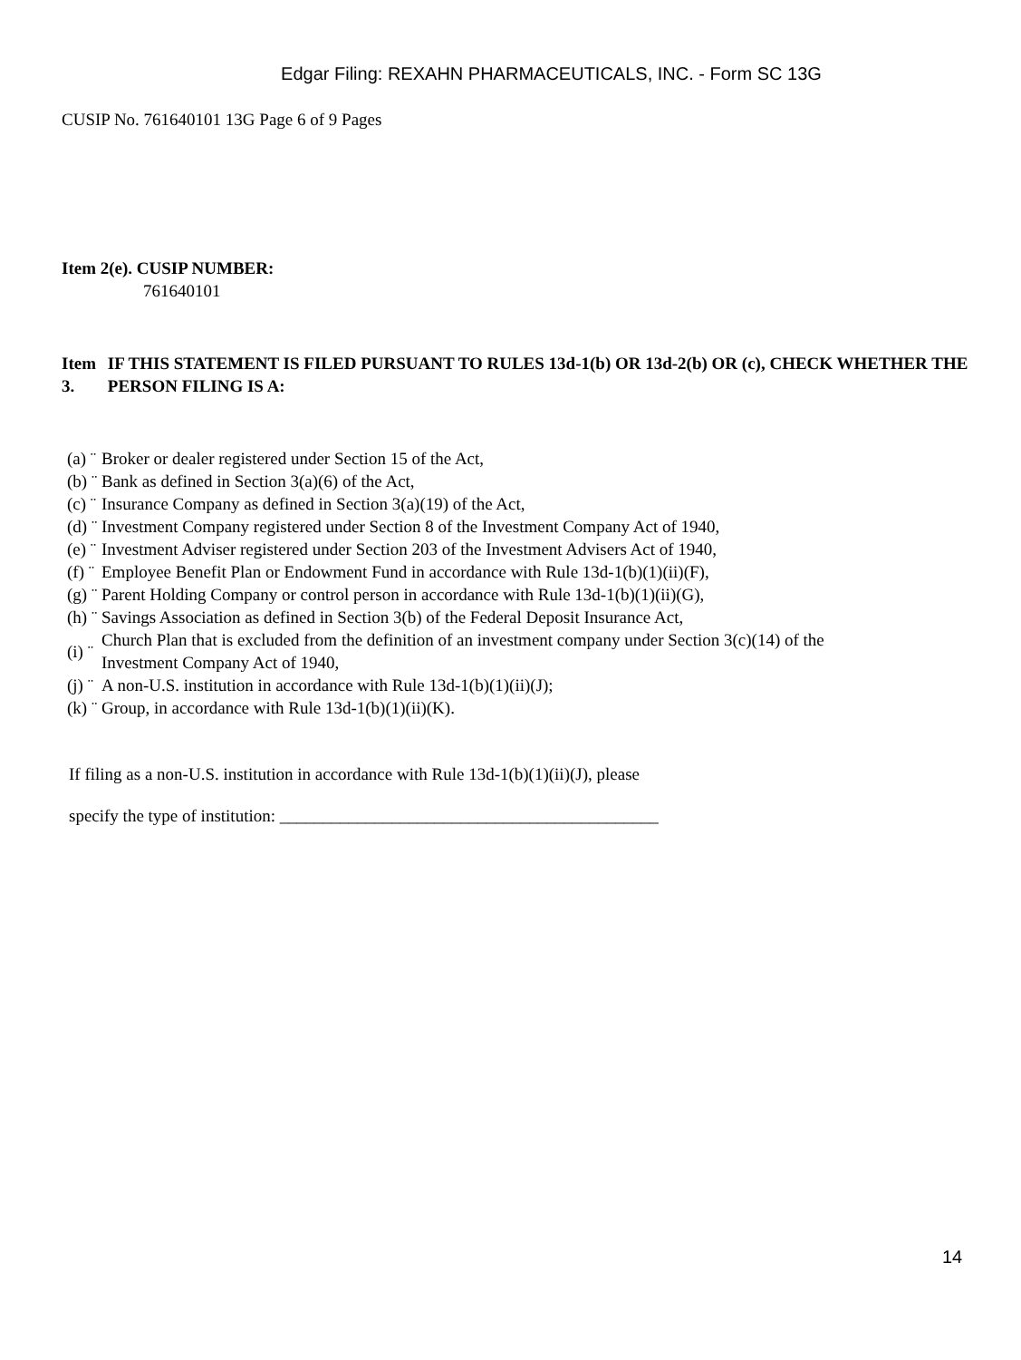Edgar Filing: REXAHN PHARMACEUTICALS, INC. - Form SC 13G
CUSIP No. 761640101 13G Page 6 of 9 Pages
Item 2(e). CUSIP NUMBER:
761640101
Item 3.
IF THIS STATEMENT IS FILED PURSUANT TO RULES 13d-1(b) OR 13d-2(b) OR (c), CHECK WHETHER THE PERSON FILING IS A:
| (a) ¨ | Broker or dealer registered under Section 15 of the Act, |
| (b) ¨ | Bank as defined in Section 3(a)(6) of the Act, |
| (c) ¨ | Insurance Company as defined in Section 3(a)(19) of the Act, |
| (d) ¨ | Investment Company registered under Section 8 of the Investment Company Act of 1940, |
| (e) ¨ | Investment Adviser registered under Section 203 of the Investment Advisers Act of 1940, |
| (f) ¨ | Employee Benefit Plan or Endowment Fund in accordance with Rule 13d-1(b)(1)(ii)(F), |
| (g) ¨ | Parent Holding Company or control person in accordance with Rule 13d-1(b)(1)(ii)(G), |
| (h) ¨ | Savings Association as defined in Section 3(b) of the Federal Deposit Insurance Act, |
| (i) ¨ | Church Plan that is excluded from the definition of an investment company under Section 3(c)(14) of the Investment Company Act of 1940, |
| (j) ¨ | A non-U.S. institution in accordance with Rule 13d-1(b)(1)(ii)(J); |
| (k) ¨ | Group, in accordance with Rule 13d-1(b)(1)(ii)(K). |
If filing as a non-U.S. institution in accordance with Rule 13d-1(b)(1)(ii)(J), please
specify the type of institution: ____________________________________________
14